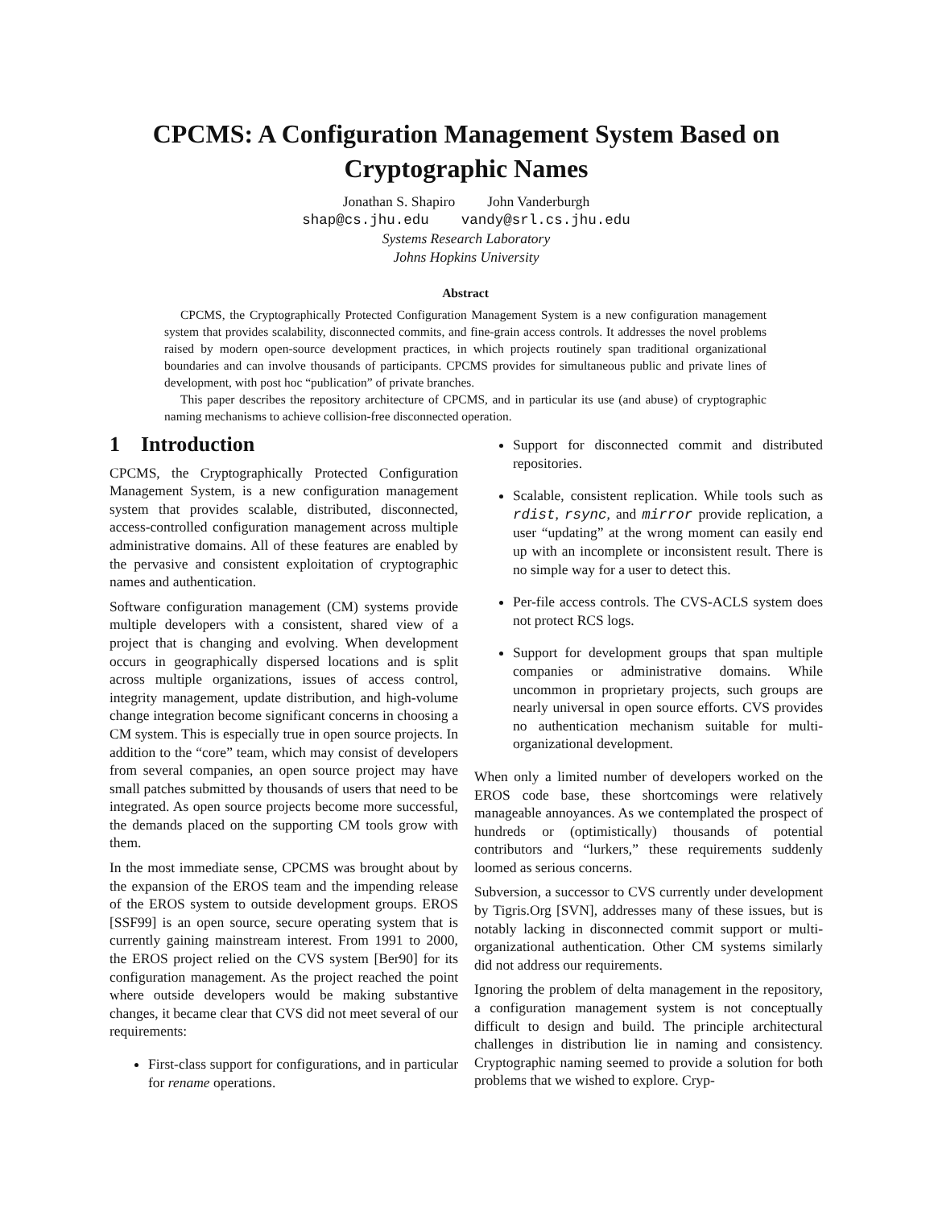CPCMS: A Configuration Management System Based on
Cryptographic Names
Jonathan S. Shapiro John Vanderburgh
shap@cs.jhu.edu vandy@srl.cs.jhu.edu
Systems Research Laboratory
Johns Hopkins University
Abstract
CPCMS, the Cryptographically Protected Configuration Management System is a new configuration management system that provides scalability, disconnected commits, and fine-grain access controls. It addresses the novel problems raised by modern open-source development practices, in which projects routinely span traditional organizational boundaries and can involve thousands of participants. CPCMS provides for simultaneous public and private lines of development, with post hoc “publication” of private branches.
This paper describes the repository architecture of CPCMS, and in particular its use (and abuse) of cryptographic naming mechanisms to achieve collision-free disconnected operation.
1 Introduction
CPCMS, the Cryptographically Protected Configuration Management System, is a new configuration management system that provides scalable, distributed, disconnected, access-controlled configuration management across multiple administrative domains. All of these features are enabled by the pervasive and consistent exploitation of cryptographic names and authentication.
Software configuration management (CM) systems provide multiple developers with a consistent, shared view of a project that is changing and evolving. When development occurs in geographically dispersed locations and is split across multiple organizations, issues of access control, integrity management, update distribution, and high-volume change integration become significant concerns in choosing a CM system. This is especially true in open source projects. In addition to the “core” team, which may consist of developers from several companies, an open source project may have small patches submitted by thousands of users that need to be integrated. As open source projects become more successful, the demands placed on the supporting CM tools grow with them.
In the most immediate sense, CPCMS was brought about by the expansion of the EROS team and the impending release of the EROS system to outside development groups. EROS [SSF99] is an open source, secure operating system that is currently gaining mainstream interest. From 1991 to 2000, the EROS project relied on the CVS system [Ber90] for its configuration management. As the project reached the point where outside developers would be making substantive changes, it became clear that CVS did not meet several of our requirements:
First-class support for configurations, and in particular for rename operations.
Support for disconnected commit and distributed repositories.
Scalable, consistent replication. While tools such as rdist, rsync, and mirror provide replication, a user “updating” at the wrong moment can easily end up with an incomplete or inconsistent result. There is no simple way for a user to detect this.
Per-file access controls. The CVS-ACLS system does not protect RCS logs.
Support for development groups that span multiple companies or administrative domains. While uncommon in proprietary projects, such groups are nearly universal in open source efforts. CVS provides no authentication mechanism suitable for multi-organizational development.
When only a limited number of developers worked on the EROS code base, these shortcomings were relatively manageable annoyances. As we contemplated the prospect of hundreds or (optimistically) thousands of potential contributors and “lurkers,” these requirements suddenly loomed as serious concerns.
Subversion, a successor to CVS currently under development by Tigris.Org [SVN], addresses many of these issues, but is notably lacking in disconnected commit support or multi-organizational authentication. Other CM systems similarly did not address our requirements.
Ignoring the problem of delta management in the repository, a configuration management system is not conceptually difficult to design and build. The principle architectural challenges in distribution lie in naming and consistency. Cryptographic naming seemed to provide a solution for both problems that we wished to explore. Cryp-